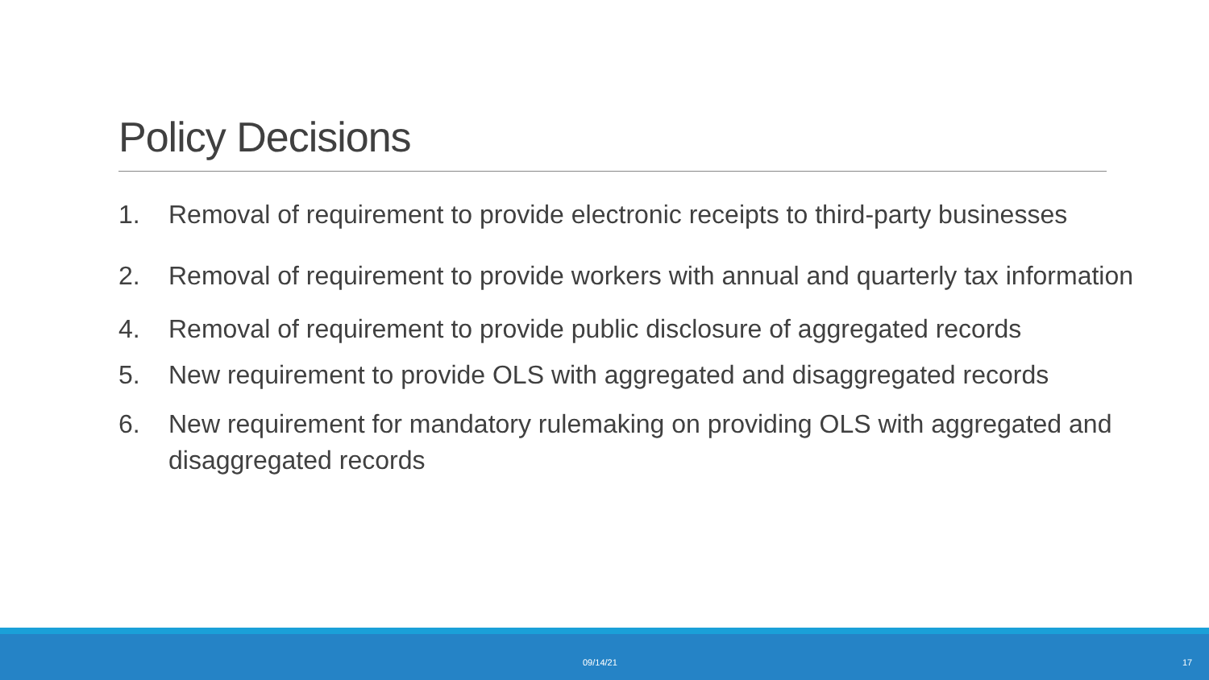Policy Decisions
1. Removal of requirement to provide electronic receipts to third-party businesses
2. Removal of requirement to provide workers with annual and quarterly tax information
4. Removal of requirement to provide public disclosure of aggregated records
5. New requirement to provide OLS with aggregated and disaggregated records
6. New requirement for mandatory rulemaking on providing OLS with aggregated and disaggregated records
09/14/21 17